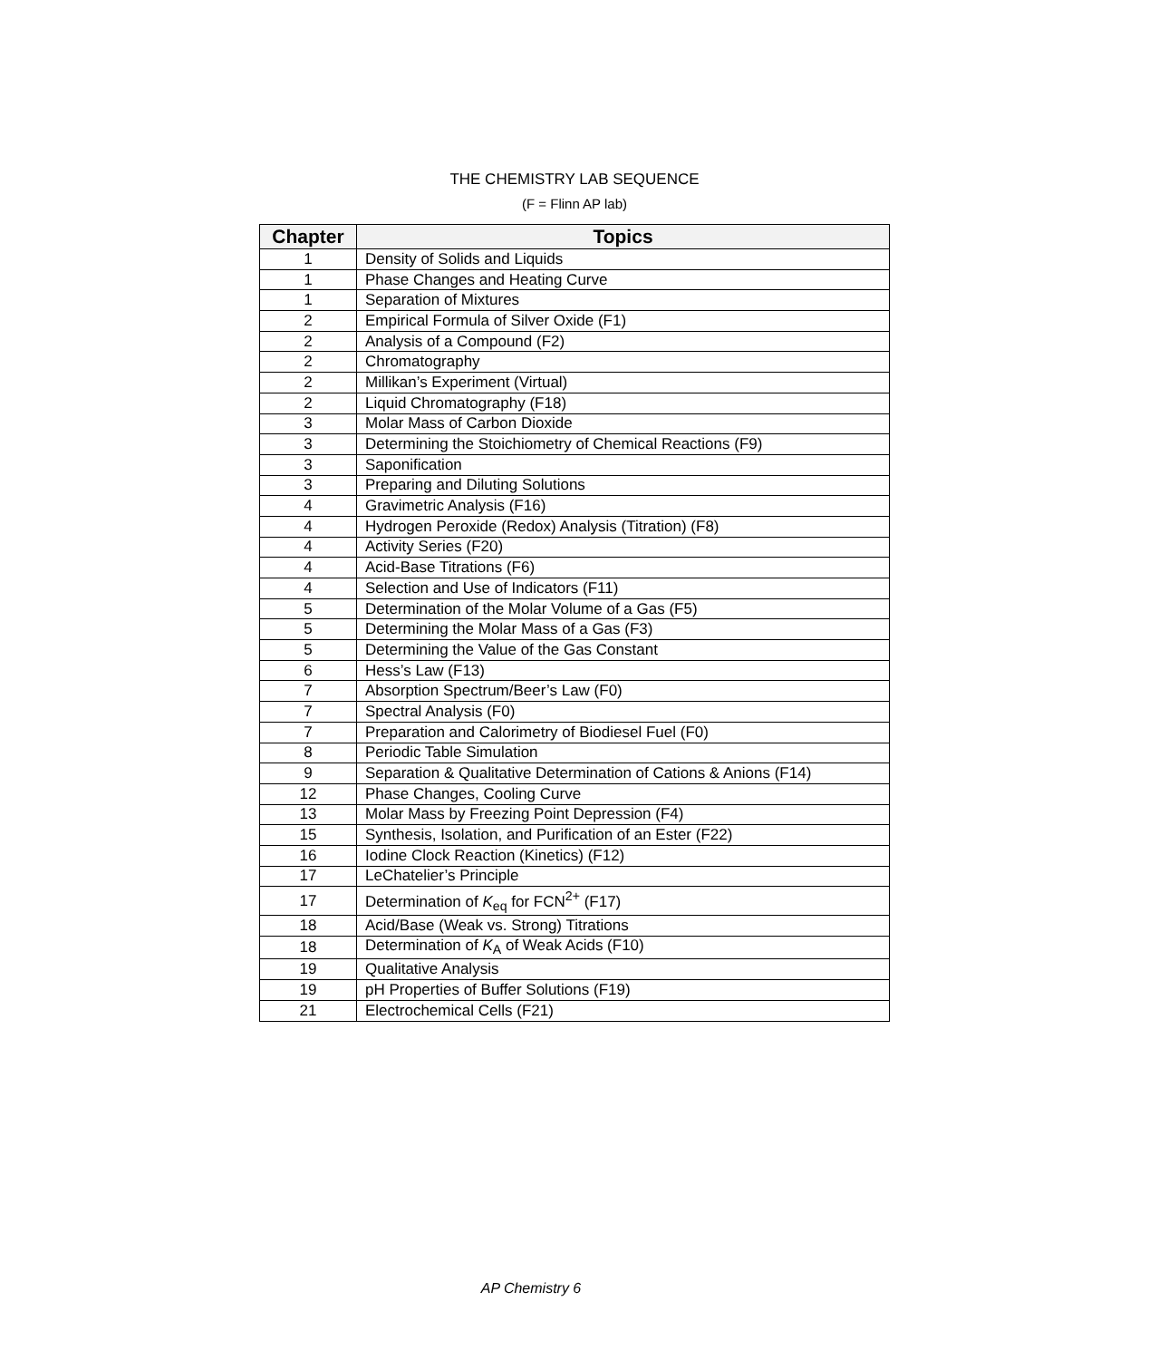THE CHEMISTRY LAB SEQUENCE
(F = Flinn AP lab)
| Chapter | Topics |
| --- | --- |
| 1 | Density of Solids and Liquids |
| 1 | Phase Changes and Heating Curve |
| 1 | Separation of Mixtures |
| 2 | Empirical Formula of Silver Oxide (F1) |
| 2 | Analysis of a Compound (F2) |
| 2 | Chromatography |
| 2 | Millikan’s Experiment (Virtual) |
| 2 | Liquid Chromatography (F18) |
| 3 | Molar Mass of Carbon Dioxide |
| 3 | Determining the Stoichiometry of Chemical Reactions (F9) |
| 3 | Saponification |
| 3 | Preparing and Diluting Solutions |
| 4 | Gravimetric Analysis (F16) |
| 4 | Hydrogen Peroxide (Redox) Analysis (Titration) (F8) |
| 4 | Activity Series (F20) |
| 4 | Acid-Base Titrations (F6) |
| 4 | Selection and Use of Indicators (F11) |
| 5 | Determination of the Molar Volume of a Gas (F5) |
| 5 | Determining the Molar Mass of a Gas (F3) |
| 5 | Determining the Value of the Gas Constant |
| 6 | Hess’s Law (F13) |
| 7 | Absorption Spectrum/Beer’s Law (F0) |
| 7 | Spectral Analysis (F0) |
| 7 | Preparation and Calorimetry of Biodiesel Fuel (F0) |
| 8 | Periodic Table Simulation |
| 9 | Separation & Qualitative Determination of Cations & Anions (F14) |
| 12 | Phase Changes, Cooling Curve |
| 13 | Molar Mass by Freezing Point Depression (F4) |
| 15 | Synthesis, Isolation, and Purification of an Ester (F22) |
| 16 | Iodine Clock Reaction (Kinetics) (F12) |
| 17 | LeChatelier’s Principle |
| 17 | Determination of K<sub>eq</sub> for FCN<sup>2+</sup> (F17) |
| 18 | Acid/Base (Weak vs. Strong) Titrations |
| 18 | Determination of K<sub>A</sub> of Weak Acids (F10) |
| 19 | Qualitative Analysis |
| 19 | pH Properties of Buffer Solutions (F19) |
| 21 | Electrochemical Cells (F21) |
AP Chemistry 6